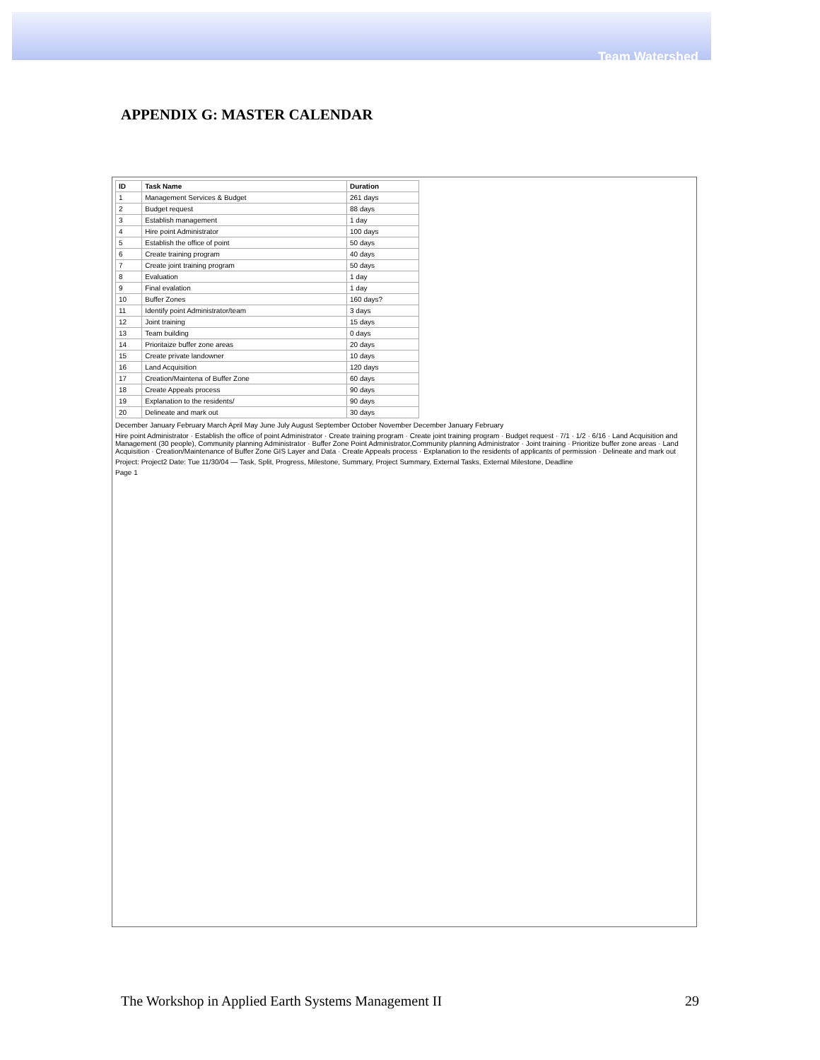Team Watershed
APPENDIX G: MASTER CALENDAR
| ID | Task Name | Duration |
| --- | --- | --- |
| 1 | Management Services & Budget | 261 days |
| 2 | Budget request | 88 days |
| 3 | Establish management | 1 day |
| 4 | Hire point Administrator | 100 days |
| 5 | Establish the office of point | 50 days |
| 6 | Create training program | 40 days |
| 7 | Create joint training program | 50 days |
| 8 | Evaluation | 1 day |
| 9 | Final evalation | 1 day |
| 10 | Buffer Zones | 160 days? |
| 11 | Identify point Administrator/team | 3 days |
| 12 | Joint training | 15 days |
| 13 | Team building | 0 days |
| 14 | Prioritaize buffer zone areas | 20 days |
| 15 | Create private landowner | 10 days |
| 16 | Land Acquisition | 120 days |
| 17 | Creation/Maintena of Buffer Zone | 60 days |
| 18 | Create Appeals process | 90 days |
| 19 | Explanation to the residents/ | 90 days |
| 20 | Delineate and mark out | 30 days |
December January February March April May June July August September October November December January February
Hire point Administrator · Establish the office of point Administrator · Create training program · Create joint training program · Budget request · 7/1 · 1/2 · 6/16 · Land Acquisition and Management (30 people), Community planning Administrator · Buffer Zone Point Administrator,Community planning Administrator · Joint training · Prioritize buffer zone areas · Land Acquisition · Creation/Maintenance of Buffer Zone GIS Layer and Data · Create Appeals process · Explanation to the residents of applicants of permission · Delineate and mark out
Project: Project2 Date: Tue 11/30/04 — Task, Split, Progress, Milestone, Summary, Project Summary, External Tasks, External Milestone, Deadline
Page 1
The Workshop in Applied Earth Systems Management II 29